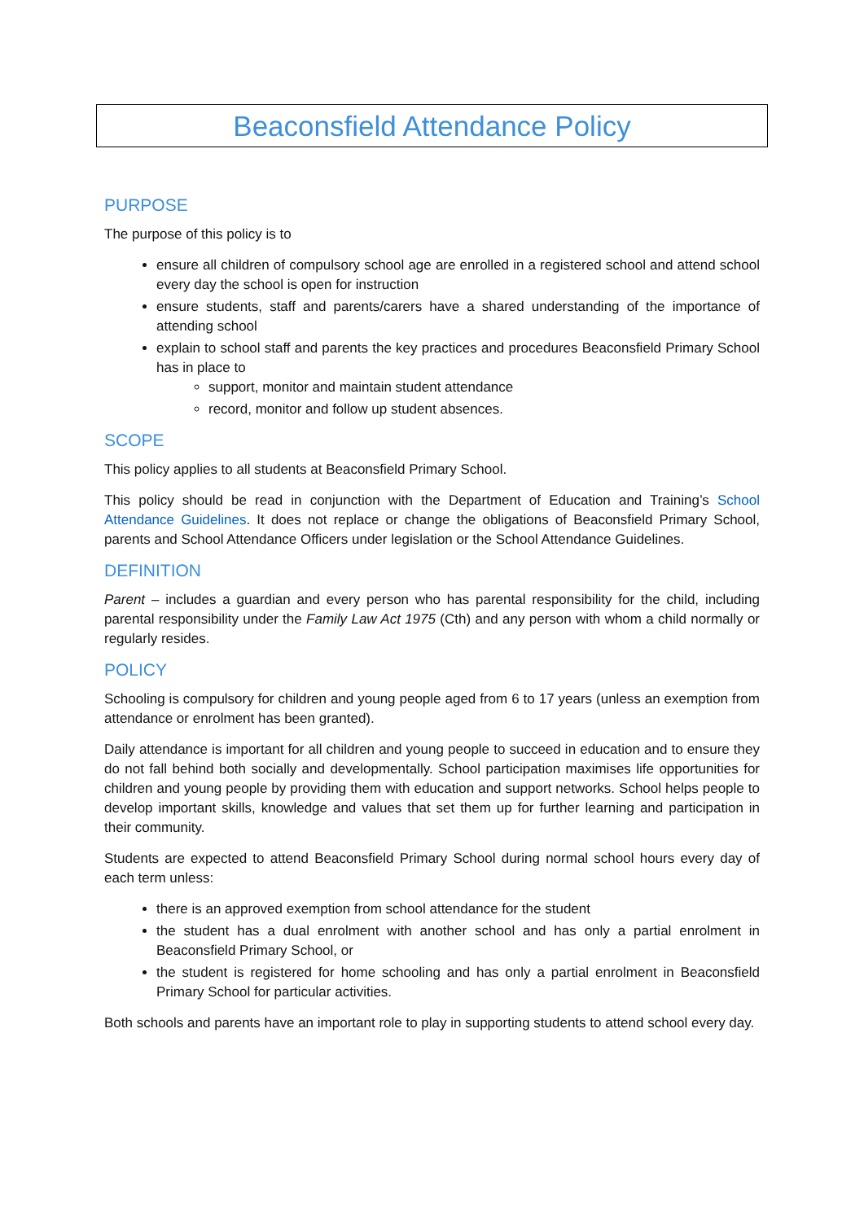Beaconsfield Attendance Policy
PURPOSE
The purpose of this policy is to
ensure all children of compulsory school age are enrolled in a registered school and attend school every day the school is open for instruction
ensure students, staff and parents/carers have a shared understanding of the importance of attending school
explain to school staff and parents the key practices and procedures Beaconsfield Primary School has in place to
support, monitor and maintain student attendance
record, monitor and follow up student absences.
SCOPE
This policy applies to all students at Beaconsfield Primary School.
This policy should be read in conjunction with the Department of Education and Training’s School Attendance Guidelines. It does not replace or change the obligations of Beaconsfield Primary School, parents and School Attendance Officers under legislation or the School Attendance Guidelines.
DEFINITION
Parent – includes a guardian and every person who has parental responsibility for the child, including parental responsibility under the Family Law Act 1975 (Cth) and any person with whom a child normally or regularly resides.
POLICY
Schooling is compulsory for children and young people aged from 6 to 17 years (unless an exemption from attendance or enrolment has been granted).
Daily attendance is important for all children and young people to succeed in education and to ensure they do not fall behind both socially and developmentally. School participation maximises life opportunities for children and young people by providing them with education and support networks. School helps people to develop important skills, knowledge and values that set them up for further learning and participation in their community.
Students are expected to attend Beaconsfield Primary School during normal school hours every day of each term unless:
there is an approved exemption from school attendance for the student
the student has a dual enrolment with another school and has only a partial enrolment in Beaconsfield Primary School, or
the student is registered for home schooling and has only a partial enrolment in Beaconsfield Primary School for particular activities.
Both schools and parents have an important role to play in supporting students to attend school every day.